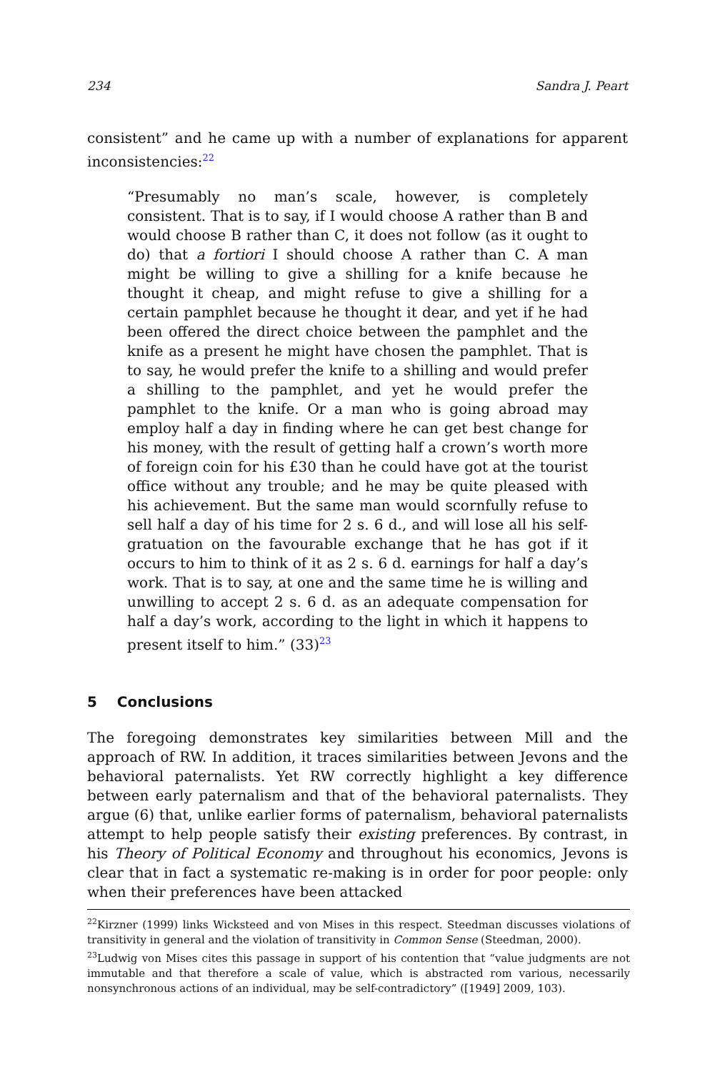234 Sandra J. Peart
consistent” and he came up with a number of explanations for apparent inconsistencies:<sup>22</sup>
“Presumably no man’s scale, however, is completely consistent. That is to say, if I would choose A rather than B and would choose B rather than C, it does not follow (as it ought to do) that a fortiori I should choose A rather than C. A man might be willing to give a shilling for a knife because he thought it cheap, and might refuse to give a shilling for a certain pamphlet because he thought it dear, and yet if he had been offered the direct choice between the pamphlet and the knife as a present he might have chosen the pamphlet. That is to say, he would prefer the knife to a shilling and would prefer a shilling to the pamphlet, and yet he would prefer the pamphlet to the knife. Or a man who is going abroad may employ half a day in finding where he can get best change for his money, with the result of getting half a crown’s worth more of foreign coin for his £30 than he could have got at the tourist office without any trouble; and he may be quite pleased with his achievement. But the same man would scornfully refuse to sell half a day of his time for 2 s. 6 d., and will lose all his self-gratuation on the favourable exchange that he has got if it occurs to him to think of it as 2 s. 6 d. earnings for half a day’s work. That is to say, at one and the same time he is willing and unwilling to accept 2 s. 6 d. as an adequate compensation for half a day’s work, according to the light in which it happens to present itself to him.” (33)<sup>23</sup>
5 Conclusions
The foregoing demonstrates key similarities between Mill and the approach of RW. In addition, it traces similarities between Jevons and the behavioral paternalists. Yet RW correctly highlight a key difference between early paternalism and that of the behavioral paternalists. They argue (6) that, unlike earlier forms of paternalism, behavioral paternalists attempt to help people satisfy their existing preferences. By contrast, in his Theory of Political Economy and throughout his economics, Jevons is clear that in fact a systematic re-making is in order for poor people: only when their preferences have been attacked
<sup>22</sup> Kirzner (1999) links Wicksteed and von Mises in this respect. Steedman discusses violations of transitivity in general and the violation of transitivity in Common Sense (Steedman, 2000).
<sup>23</sup> Ludwig von Mises cites this passage in support of his contention that “value judgments are not immutable and that therefore a scale of value, which is abstracted rom various, necessarily nonsynchronous actions of an individual, may be self-contradictory” ([1949] 2009, 103).